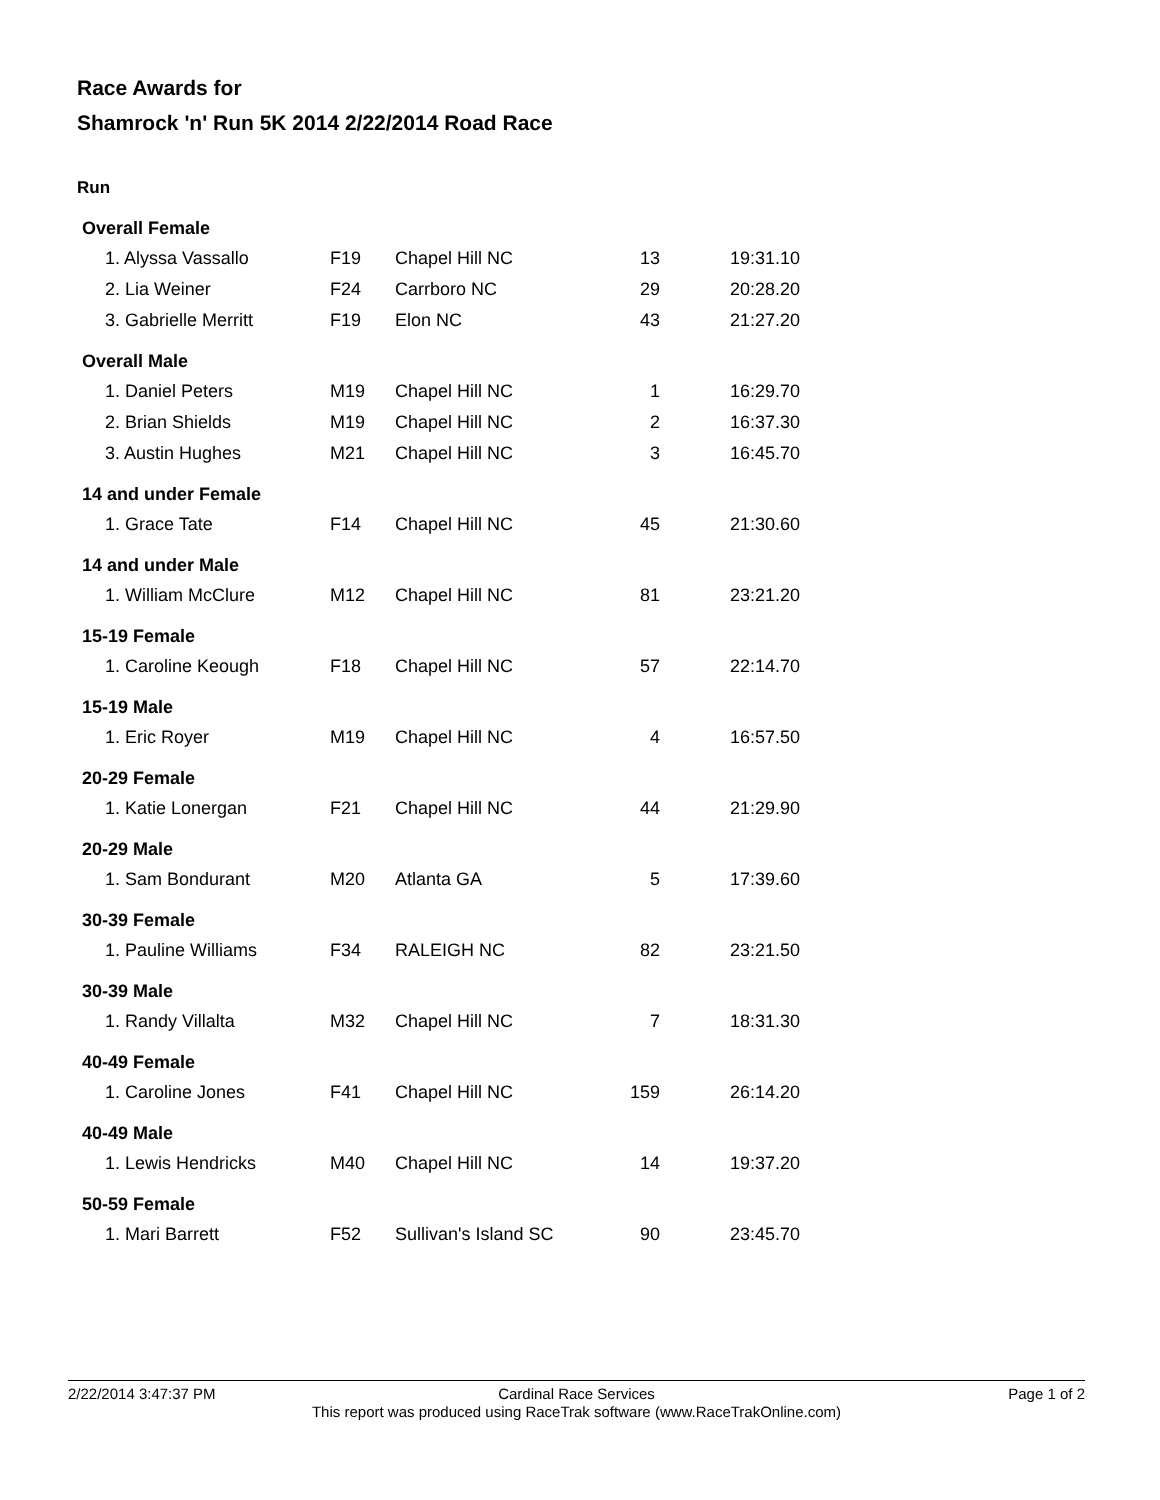Race Awards for
Shamrock 'n' Run 5K 2014 2/22/2014 Road Race
Run
| Overall Female | | | | |
| --- | --- | --- | --- | --- |
| 1. Alyssa Vassallo | F19 | Chapel Hill NC | 13 | 19:31.10 |
| 2. Lia Weiner | F24 | Carrboro NC | 29 | 20:28.20 |
| 3. Gabrielle Merritt | F19 | Elon NC | 43 | 21:27.20 |
| Overall Male | | | | |
| 1. Daniel Peters | M19 | Chapel Hill NC | 1 | 16:29.70 |
| 2. Brian Shields | M19 | Chapel Hill NC | 2 | 16:37.30 |
| 3. Austin Hughes | M21 | Chapel Hill NC | 3 | 16:45.70 |
| 14 and under Female | | | | |
| 1. Grace Tate | F14 | Chapel Hill NC | 45 | 21:30.60 |
| 14 and under Male | | | | |
| 1. William McClure | M12 | Chapel Hill NC | 81 | 23:21.20 |
| 15-19 Female | | | | |
| 1. Caroline Keough | F18 | Chapel Hill NC | 57 | 22:14.70 |
| 15-19 Male | | | | |
| 1. Eric Royer | M19 | Chapel Hill NC | 4 | 16:57.50 |
| 20-29 Female | | | | |
| 1. Katie Lonergan | F21 | Chapel Hill NC | 44 | 21:29.90 |
| 20-29 Male | | | | |
| 1. Sam Bondurant | M20 | Atlanta GA | 5 | 17:39.60 |
| 30-39 Female | | | | |
| 1. Pauline Williams | F34 | RALEIGH NC | 82 | 23:21.50 |
| 30-39 Male | | | | |
| 1. Randy Villalta | M32 | Chapel Hill NC | 7 | 18:31.30 |
| 40-49 Female | | | | |
| 1. Caroline Jones | F41 | Chapel Hill NC | 159 | 26:14.20 |
| 40-49 Male | | | | |
| 1. Lewis Hendricks | M40 | Chapel Hill NC | 14 | 19:37.20 |
| 50-59 Female | | | | |
| 1. Mari Barrett | F52 | Sullivan's Island SC | 90 | 23:45.70 |
2/22/2014 3:47:37 PM
Cardinal Race Services
This report was produced using RaceTrak software (www.RaceTrakOnline.com)
Page 1 of 2